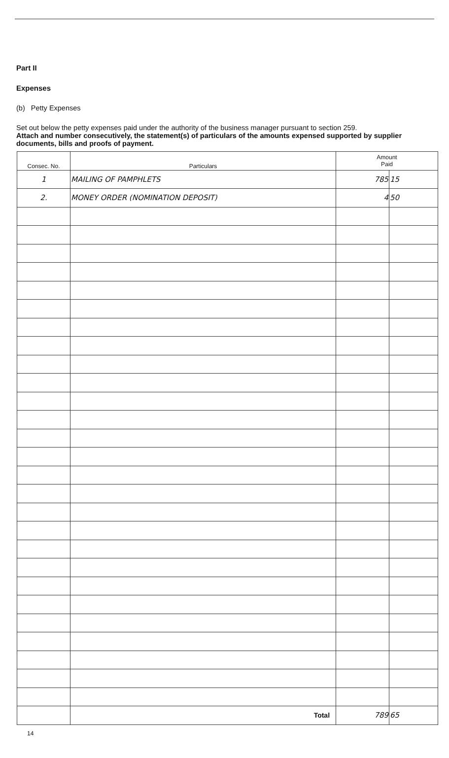Part II
Expenses
(b) Petty Expenses
Set out below the petty expenses paid under the authority of the business manager pursuant to section 259.
Attach and number consecutively, the statement(s) of particulars of the amounts expensed supported by supplier documents, bills and proofs of payment.
| Consec. No. | Particulars | Amount Paid | |
| --- | --- | --- | --- |
| 1 | MAILING OF PAMPHLETS | 785 | 15 |
| 2. | MONEY ORDER (NOMINATION DEPOSIT) | 4 | 50 |
| | Total | 789 | 65 |
14